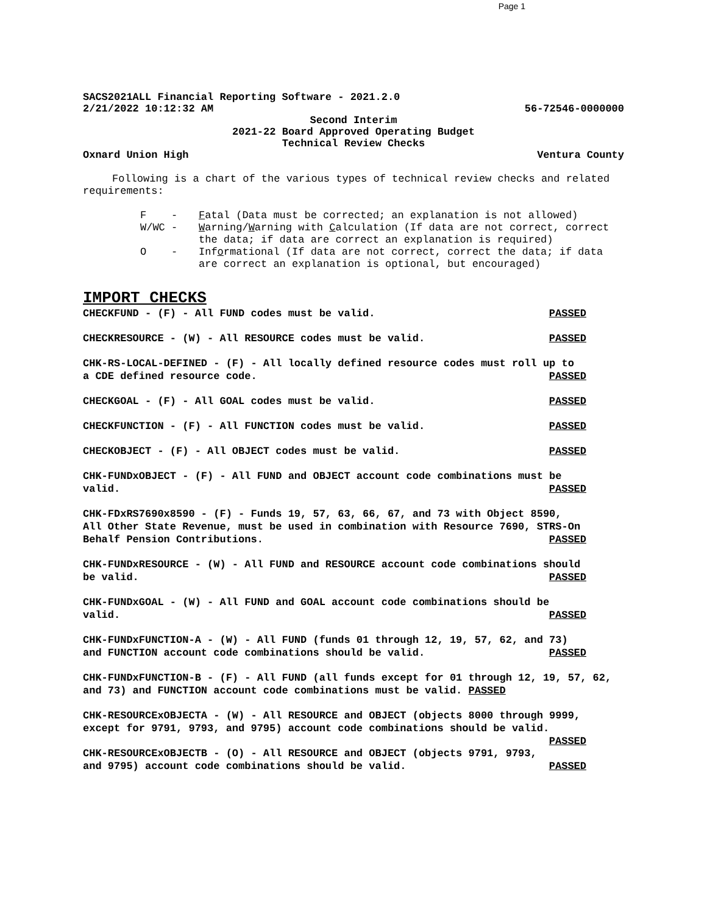Page 1
SACS2021ALL Financial Reporting Software - 2021.2.0
2/21/2022 10:12:32 AM 56-72546-0000000
Second Interim
2021-22 Board Approved Operating Budget
Technical Review Checks
Oxnard Union High Ventura County
Following is a chart of the various types of technical review checks and related requirements:
F - Fatal (Data must be corrected; an explanation is not allowed)
W/WC - Warning/Warning with Calculation (If data are not correct, correct the data; if data are correct an explanation is required)
O - Informational (If data are not correct, correct the data; if data are correct an explanation is optional, but encouraged)
IMPORT CHECKS
CHECKFUND - (F) - All FUND codes must be valid. PASSED
CHECKRESOURCE - (W) - All RESOURCE codes must be valid. PASSED
CHK-RS-LOCAL-DEFINED - (F) - All locally defined resource codes must roll up to a CDE defined resource code. PASSED
CHECKGOAL - (F) - All GOAL codes must be valid. PASSED
CHECKFUNCTION - (F) - All FUNCTION codes must be valid. PASSED
CHECKOBJECT - (F) - All OBJECT codes must be valid. PASSED
CHK-FUNDxOBJECT - (F) - All FUND and OBJECT account code combinations must be valid. PASSED
CHK-FDxRS7690x8590 - (F) - Funds 19, 57, 63, 66, 67, and 73 with Object 8590, All Other State Revenue, must be used in combination with Resource 7690, STRS-On Behalf Pension Contributions. PASSED
CHK-FUNDxRESOURCE - (W) - All FUND and RESOURCE account code combinations should be valid. PASSED
CHK-FUNDxGOAL - (W) - All FUND and GOAL account code combinations should be valid. PASSED
CHK-FUNDxFUNCTION-A - (W) - All FUND (funds 01 through 12, 19, 57, 62, and 73) and FUNCTION account code combinations should be valid. PASSED
CHK-FUNDxFUNCTION-B - (F) - All FUND (all funds except for 01 through 12, 19, 57, 62, and 73) and FUNCTION account code combinations must be valid. PASSED
CHK-RESOURCExOBJECTA - (W) - All RESOURCE and OBJECT (objects 8000 through 9999, except for 9791, 9793, and 9795) account code combinations should be valid. PASSED
CHK-RESOURCExOBJECTB - (O) - All RESOURCE and OBJECT (objects 9791, 9793, and 9795) account code combinations should be valid. PASSED